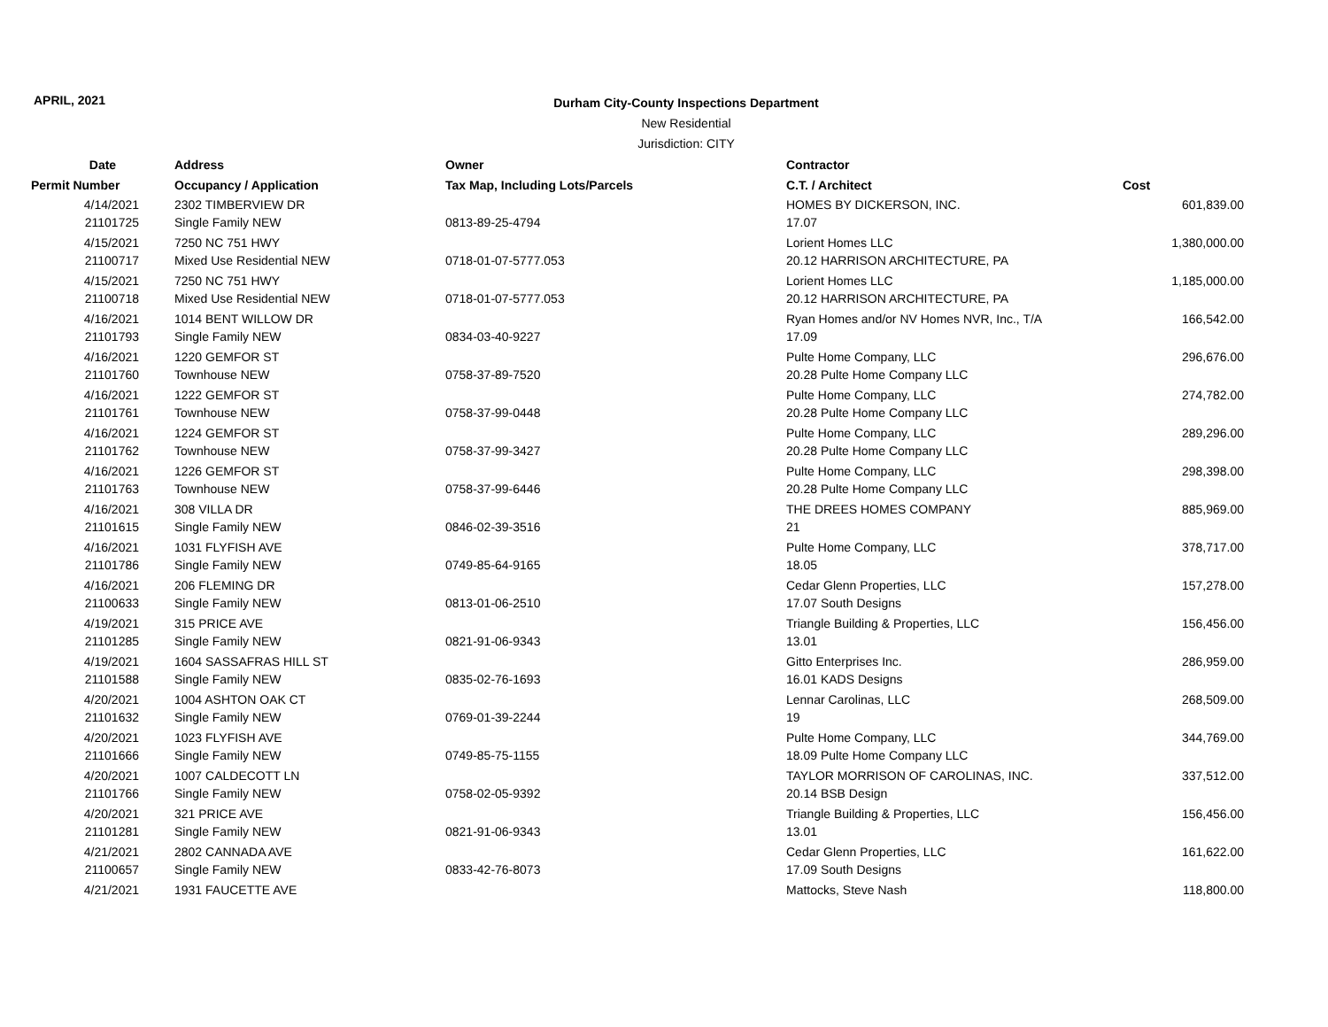APRIL, 2021
Durham City-County Inspections Department
New Residential
Jurisdiction: CITY
| Date | Address | Owner | Contractor | |
| --- | --- | --- | --- | --- |
| Permit Number | Occupancy / Application | Tax Map, Including Lots/Parcels | C.T. / Architect | Cost |
| 4/14/2021 | 2302 TIMBERVIEW DR | | HOMES BY DICKERSON, INC. | 601,839.00 |
| 21101725 | Single Family NEW | 0813-89-25-4794 | 17.07 | |
| 4/15/2021 | 7250 NC 751 HWY | | Lorient Homes LLC | 1,380,000.00 |
| 21100717 | Mixed Use Residential NEW | 0718-01-07-5777.053 | 20.12 HARRISON ARCHITECTURE, PA | |
| 4/15/2021 | 7250 NC 751 HWY | | Lorient Homes LLC | 1,185,000.00 |
| 21100718 | Mixed Use Residential NEW | 0718-01-07-5777.053 | 20.12 HARRISON ARCHITECTURE, PA | |
| 4/16/2021 | 1014 BENT WILLOW DR | | Ryan Homes and/or NV Homes NVR, Inc., T/A | 166,542.00 |
| 21101793 | Single Family NEW | 0834-03-40-9227 | 17.09 | |
| 4/16/2021 | 1220 GEMFOR ST | | Pulte Home Company, LLC | 296,676.00 |
| 21101760 | Townhouse NEW | 0758-37-89-7520 | 20.28 Pulte Home Company LLC | |
| 4/16/2021 | 1222 GEMFOR ST | | Pulte Home Company, LLC | 274,782.00 |
| 21101761 | Townhouse NEW | 0758-37-99-0448 | 20.28 Pulte Home Company LLC | |
| 4/16/2021 | 1224 GEMFOR ST | | Pulte Home Company, LLC | 289,296.00 |
| 21101762 | Townhouse NEW | 0758-37-99-3427 | 20.28 Pulte Home Company LLC | |
| 4/16/2021 | 1226 GEMFOR ST | | Pulte Home Company, LLC | 298,398.00 |
| 21101763 | Townhouse NEW | 0758-37-99-6446 | 20.28 Pulte Home Company LLC | |
| 4/16/2021 | 308 VILLA DR | | THE DREES HOMES COMPANY | 885,969.00 |
| 21101615 | Single Family NEW | 0846-02-39-3516 | 21 | |
| 4/16/2021 | 1031 FLYFISH AVE | | Pulte Home Company, LLC | 378,717.00 |
| 21101786 | Single Family NEW | 0749-85-64-9165 | 18.05 | |
| 4/16/2021 | 206 FLEMING DR | | Cedar Glenn Properties, LLC | 157,278.00 |
| 21100633 | Single Family NEW | 0813-01-06-2510 | 17.07 South Designs | |
| 4/19/2021 | 315 PRICE AVE | | Triangle Building & Properties, LLC | 156,456.00 |
| 21101285 | Single Family NEW | 0821-91-06-9343 | 13.01 | |
| 4/19/2021 | 1604 SASSAFRAS HILL ST | | Gitto Enterprises Inc. | 286,959.00 |
| 21101588 | Single Family NEW | 0835-02-76-1693 | 16.01 KADS Designs | |
| 4/20/2021 | 1004 ASHTON OAK CT | | Lennar Carolinas, LLC | 268,509.00 |
| 21101632 | Single Family NEW | 0769-01-39-2244 | 19 | |
| 4/20/2021 | 1023 FLYFISH AVE | | Pulte Home Company, LLC | 344,769.00 |
| 21101666 | Single Family NEW | 0749-85-75-1155 | 18.09 Pulte Home Company LLC | |
| 4/20/2021 | 1007 CALDECOTT LN | | TAYLOR MORRISON OF CAROLINAS, INC. | 337,512.00 |
| 21101766 | Single Family NEW | 0758-02-05-9392 | 20.14 BSB Design | |
| 4/20/2021 | 321 PRICE AVE | | Triangle Building & Properties, LLC | 156,456.00 |
| 21101281 | Single Family NEW | 0821-91-06-9343 | 13.01 | |
| 4/21/2021 | 2802 CANNADA AVE | | Cedar Glenn Properties, LLC | 161,622.00 |
| 21100657 | Single Family NEW | 0833-42-76-8073 | 17.09 South Designs | |
| 4/21/2021 | 1931 FAUCETTE AVE | | Mattocks, Steve Nash | 118,800.00 |